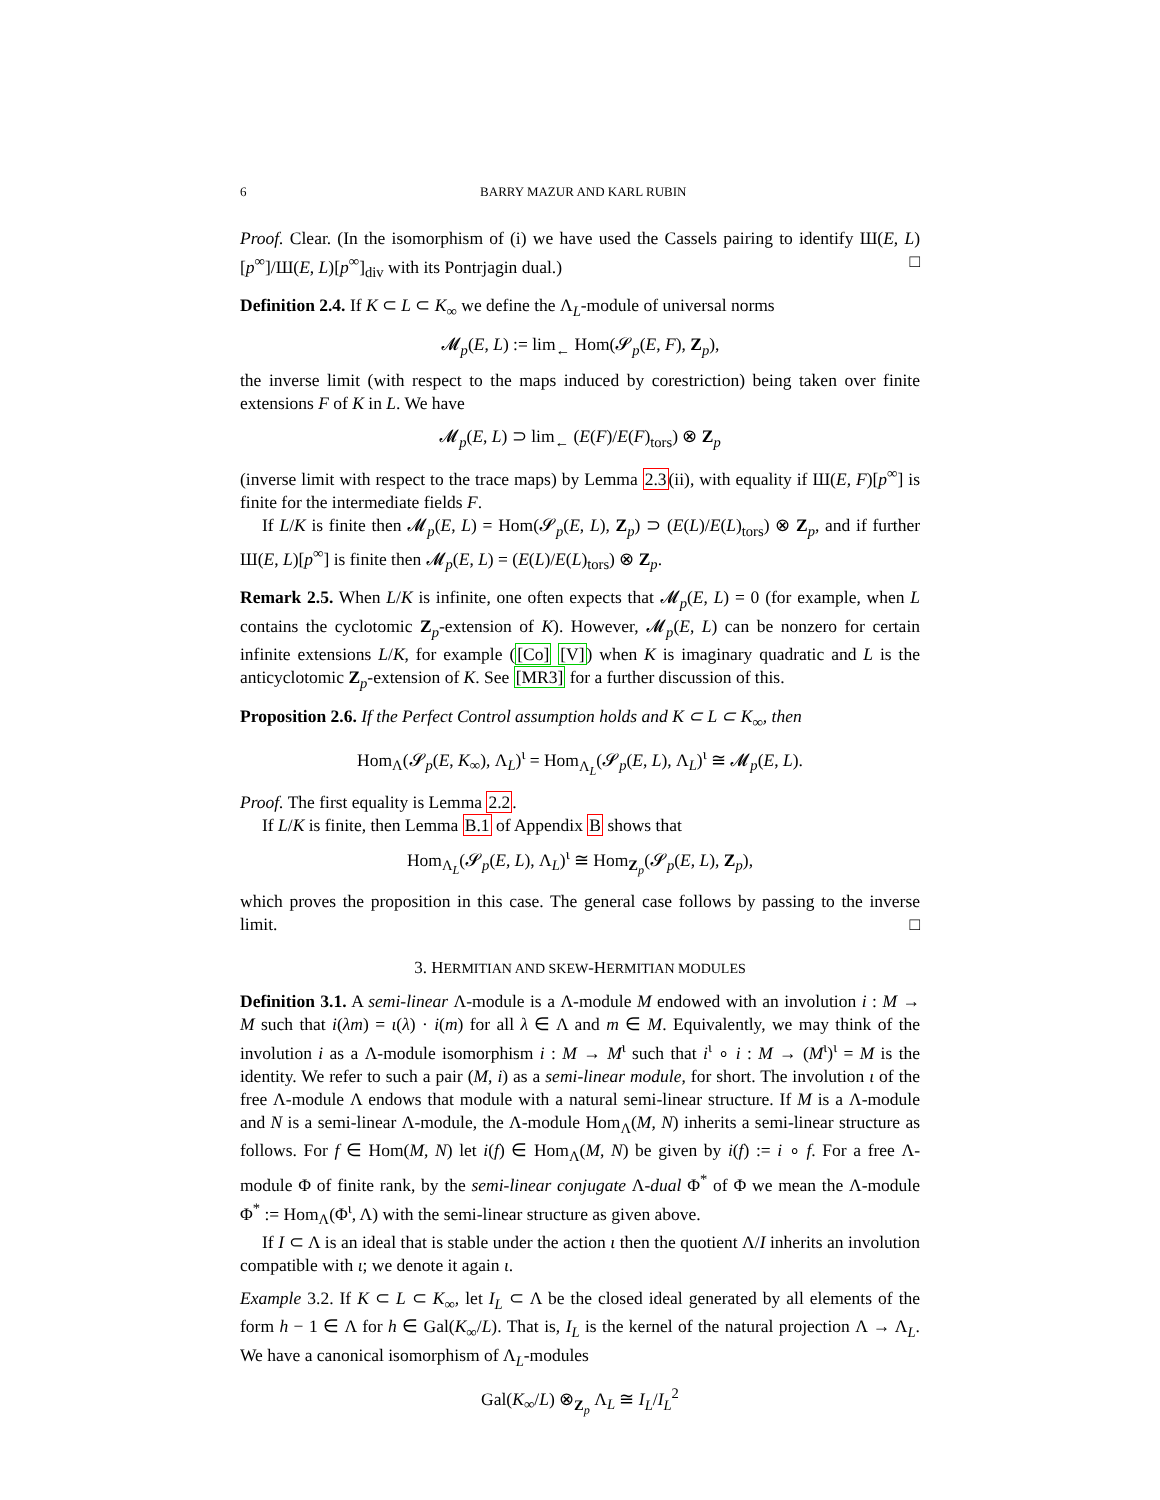6 BARRY MAZUR AND KARL RUBIN
Proof. Clear. (In the isomorphism of (i) we have used the Cassels pairing to identify Ш(E, L)[p<sup>∞</sup>]/Ш(E, L)[p<sup>∞</sup>]<sub>div</sub> with its Pontrjagin dual.) □
Definition 2.4. If K ⊂ L ⊂ K<sub>∞</sub> we define the Λ<sub>L</sub>-module of universal norms
𝓜<sub>p</sub>(E, L) := lim<sub>←</sub> Hom(𝓢<sub>p</sub>(E, F), Z<sub>p</sub>),
the inverse limit (with respect to the maps induced by corestriction) being taken over finite extensions F of K in L. We have
𝓜<sub>p</sub>(E, L) ⊃ lim<sub>←</sub> (E(F)/E(F)<sub>tors</sub>) ⊗ Z<sub>p</sub>
(inverse limit with respect to the trace maps) by Lemma 2.3(ii), with equality if Ш(E, F)[p<sup>∞</sup>] is finite for the intermediate fields F.
If L/K is finite then 𝓜<sub>p</sub>(E, L) = Hom(𝓢<sub>p</sub>(E, L), Z<sub>p</sub>) ⊃ (E(L)/E(L)<sub>tors</sub>) ⊗ Z<sub>p</sub>, and if further Ш(E, L)[p<sup>∞</sup>] is finite then 𝓜<sub>p</sub>(E, L) = (E(L)/E(L)<sub>tors</sub>) ⊗ Z<sub>p</sub>.
Remark 2.5. When L/K is infinite, one often expects that 𝓜<sub>p</sub>(E, L) = 0 (for example, when L contains the cyclotomic Z<sub>p</sub>-extension of K). However, 𝓜<sub>p</sub>(E, L) can be nonzero for certain infinite extensions L/K, for example ([Co] [V]) when K is imaginary quadratic and L is the anticyclotomic Z<sub>p</sub>-extension of K. See [MR3] for a further discussion of this.
Proposition 2.6. If the Perfect Control assumption holds and K ⊂ L ⊂ K<sub>∞</sub>, then
Hom<sub>Λ</sub>(𝓢<sub>p</sub>(E, K<sub>∞</sub>), Λ<sub>L</sub>)<sup>ι</sup> = Hom<sub>Λ<sub>L</sub></sub>(𝓢<sub>p</sub>(E, L), Λ<sub>L</sub>)<sup>ι</sup> ≅ 𝓜<sub>p</sub>(E, L).
Proof. The first equality is Lemma 2.2.
If L/K is finite, then Lemma B.1 of Appendix B shows that
Hom<sub>Λ<sub>L</sub></sub>(𝓢<sub>p</sub>(E, L), Λ<sub>L</sub>)<sup>ι</sup> ≅ Hom<sub>Z<sub>p</sub></sub>(𝓢<sub>p</sub>(E, L), Z<sub>p</sub>),
which proves the proposition in this case. The general case follows by passing to the inverse limit. □
3. HERMITIAN AND SKEW-HERMITIAN MODULES
Definition 3.1. A semi-linear Λ-module is a Λ-module M endowed with an involution i : M → M such that i(λm) = ι(λ) · i(m) for all λ ∈ Λ and m ∈ M. Equivalently, we may think of the involution i as a Λ-module isomorphism i : M → M<sup>ι</sup> such that i<sup>ι</sup> ∘ i : M → (M<sup>ι</sup>)<sup>ι</sup> = M is the identity. We refer to such a pair (M, i) as a semi-linear module, for short. The involution ι of the free Λ-module Λ endows that module with a natural semi-linear structure. If M is a Λ-module and N is a semi-linear Λ-module, the Λ-module Hom<sub>Λ</sub>(M, N) inherits a semi-linear structure as follows. For f ∈ Hom(M, N) let i(f) ∈ Hom<sub>Λ</sub>(M, N) be given by i(f) := i ∘ f. For a free Λ-module Φ of finite rank, by the semi-linear conjugate Λ-dual Φ<sup>*</sup> of Φ we mean the Λ-module Φ<sup>*</sup> := Hom<sub>Λ</sub>(Φ<sup>ι</sup>, Λ) with the semi-linear structure as given above.
If I ⊂ Λ is an ideal that is stable under the action ι then the quotient Λ/I inherits an involution compatible with ι; we denote it again ι.
Example 3.2. If K ⊂ L ⊂ K<sub>∞</sub>, let I<sub>L</sub> ⊂ Λ be the closed ideal generated by all elements of the form h − 1 ∈ Λ for h ∈ Gal(K<sub>∞</sub>/L). That is, I<sub>L</sub> is the kernel of the natural projection Λ → Λ<sub>L</sub>. We have a canonical isomorphism of Λ<sub>L</sub>-modules
Gal(K<sub>∞</sub>/L) ⊗<sub>Z<sub>p</sub></sub> Λ<sub>L</sub> ≅ I<sub>L</sub>/I<sub>L</sub><sup>2</sup>